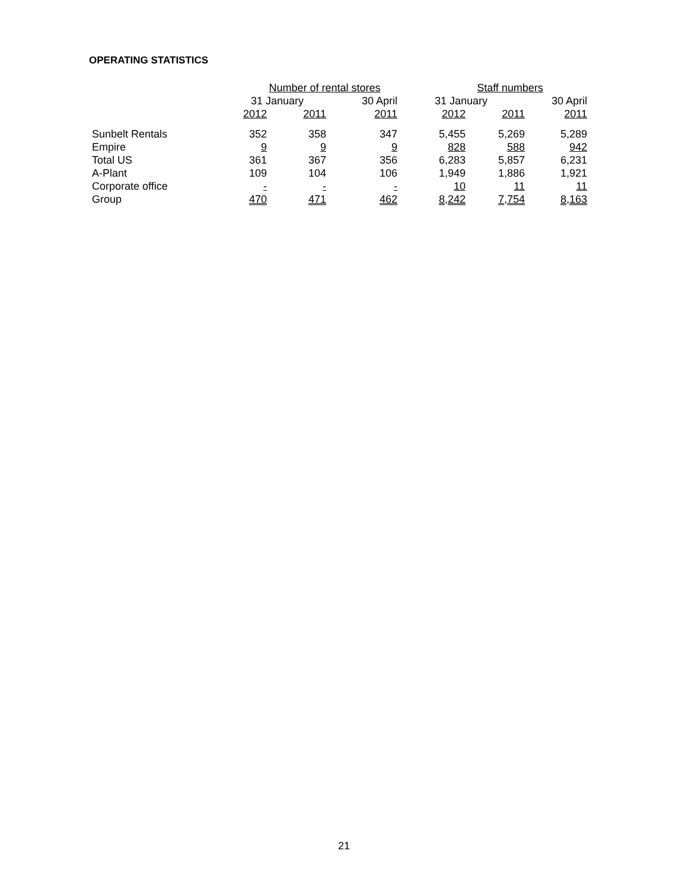OPERATING STATISTICS
| | Number of rental stores | | | Staff numbers | | |
| --- | --- | --- | --- | --- | --- | --- |
| | 31 January | | 30 April | 31 January | | 30 April |
| | 2012 | 2011 | 2011 | 2012 | 2011 | 2011 |
| Sunbelt Rentals | 352 | 358 | 347 | 5,455 | 5,269 | 5,289 |
| Empire | 9 | 9 | 9 | 828 | 588 | 942 |
| Total US | 361 | 367 | 356 | 6,283 | 5,857 | 6,231 |
| A-Plant | 109 | 104 | 106 | 1,949 | 1,886 | 1,921 |
| Corporate office | - | - | - | 10 | 11 | 11 |
| Group | 470 | 471 | 462 | 8,242 | 7,754 | 8,163 |
21